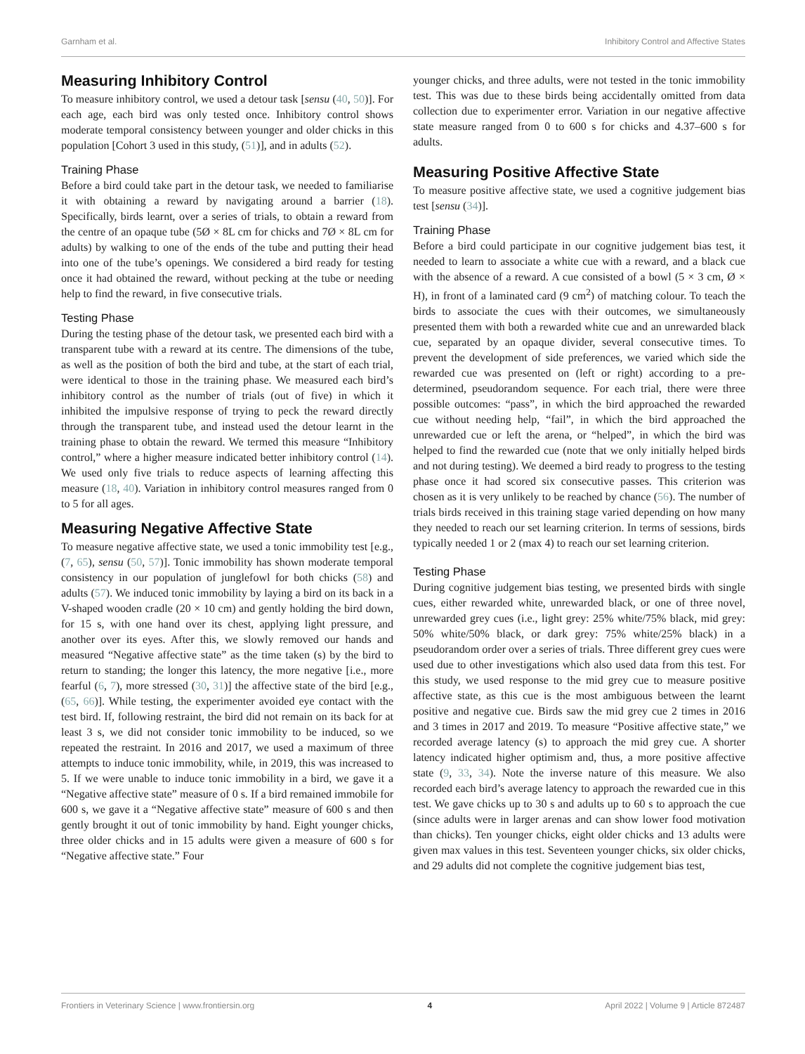Garnham et al. Inhibitory Control and Affective States
Measuring Inhibitory Control
To measure inhibitory control, we used a detour task [sensu (40, 50)]. For each age, each bird was only tested once. Inhibitory control shows moderate temporal consistency between younger and older chicks in this population [Cohort 3 used in this study, (51)], and in adults (52).
Training Phase
Before a bird could take part in the detour task, we needed to familiarise it with obtaining a reward by navigating around a barrier (18). Specifically, birds learnt, over a series of trials, to obtain a reward from the centre of an opaque tube (5Ø × 8L cm for chicks and 7Ø × 8L cm for adults) by walking to one of the ends of the tube and putting their head into one of the tube’s openings. We considered a bird ready for testing once it had obtained the reward, without pecking at the tube or needing help to find the reward, in five consecutive trials.
Testing Phase
During the testing phase of the detour task, we presented each bird with a transparent tube with a reward at its centre. The dimensions of the tube, as well as the position of both the bird and tube, at the start of each trial, were identical to those in the training phase. We measured each bird’s inhibitory control as the number of trials (out of five) in which it inhibited the impulsive response of trying to peck the reward directly through the transparent tube, and instead used the detour learnt in the training phase to obtain the reward. We termed this measure “Inhibitory control,” where a higher measure indicated better inhibitory control (14). We used only five trials to reduce aspects of learning affecting this measure (18, 40). Variation in inhibitory control measures ranged from 0 to 5 for all ages.
Measuring Negative Affective State
To measure negative affective state, we used a tonic immobility test [e.g., (7, 65), sensu (50, 57)]. Tonic immobility has shown moderate temporal consistency in our population of junglefowl for both chicks (58) and adults (57). We induced tonic immobility by laying a bird on its back in a V-shaped wooden cradle (20 × 10 cm) and gently holding the bird down, for 15 s, with one hand over its chest, applying light pressure, and another over its eyes. After this, we slowly removed our hands and measured “Negative affective state” as the time taken (s) by the bird to return to standing; the longer this latency, the more negative [i.e., more fearful (6, 7), more stressed (30, 31)] the affective state of the bird [e.g., (65, 66)]. While testing, the experimenter avoided eye contact with the test bird. If, following restraint, the bird did not remain on its back for at least 3 s, we did not consider tonic immobility to be induced, so we repeated the restraint. In 2016 and 2017, we used a maximum of three attempts to induce tonic immobility, while, in 2019, this was increased to 5. If we were unable to induce tonic immobility in a bird, we gave it a “Negative affective state” measure of 0 s. If a bird remained immobile for 600 s, we gave it a “Negative affective state” measure of 600 s and then gently brought it out of tonic immobility by hand. Eight younger chicks, three older chicks and in 15 adults were given a measure of 600 s for “Negative affective state.” Four
younger chicks, and three adults, were not tested in the tonic immobility test. This was due to these birds being accidentally omitted from data collection due to experimenter error. Variation in our negative affective state measure ranged from 0 to 600 s for chicks and 4.37–600 s for adults.
Measuring Positive Affective State
To measure positive affective state, we used a cognitive judgement bias test [sensu (34)].
Training Phase
Before a bird could participate in our cognitive judgement bias test, it needed to learn to associate a white cue with a reward, and a black cue with the absence of a reward. A cue consisted of a bowl (5 × 3 cm, Ø × H), in front of a laminated card (9 cm<sup>2</sup>) of matching colour. To teach the birds to associate the cues with their outcomes, we simultaneously presented them with both a rewarded white cue and an unrewarded black cue, separated by an opaque divider, several consecutive times. To prevent the development of side preferences, we varied which side the rewarded cue was presented on (left or right) according to a pre-determined, pseudorandom sequence. For each trial, there were three possible outcomes: “pass”, in which the bird approached the rewarded cue without needing help, “fail”, in which the bird approached the unrewarded cue or left the arena, or “helped”, in which the bird was helped to find the rewarded cue (note that we only initially helped birds and not during testing). We deemed a bird ready to progress to the testing phase once it had scored six consecutive passes. This criterion was chosen as it is very unlikely to be reached by chance (56). The number of trials birds received in this training stage varied depending on how many they needed to reach our set learning criterion. In terms of sessions, birds typically needed 1 or 2 (max 4) to reach our set learning criterion.
Testing Phase
During cognitive judgement bias testing, we presented birds with single cues, either rewarded white, unrewarded black, or one of three novel, unrewarded grey cues (i.e., light grey: 25% white/75% black, mid grey: 50% white/50% black, or dark grey: 75% white/25% black) in a pseudorandom order over a series of trials. Three different grey cues were used due to other investigations which also used data from this test. For this study, we used response to the mid grey cue to measure positive affective state, as this cue is the most ambiguous between the learnt positive and negative cue. Birds saw the mid grey cue 2 times in 2016 and 3 times in 2017 and 2019. To measure “Positive affective state,” we recorded average latency (s) to approach the mid grey cue. A shorter latency indicated higher optimism and, thus, a more positive affective state (9, 33, 34). Note the inverse nature of this measure. We also recorded each bird’s average latency to approach the rewarded cue in this test. We gave chicks up to 30 s and adults up to 60 s to approach the cue (since adults were in larger arenas and can show lower food motivation than chicks). Ten younger chicks, eight older chicks and 13 adults were given max values in this test. Seventeen younger chicks, six older chicks, and 29 adults did not complete the cognitive judgement bias test,
Frontiers in Veterinary Science | www.frontiersin.org 4 April 2022 | Volume 9 | Article 872487